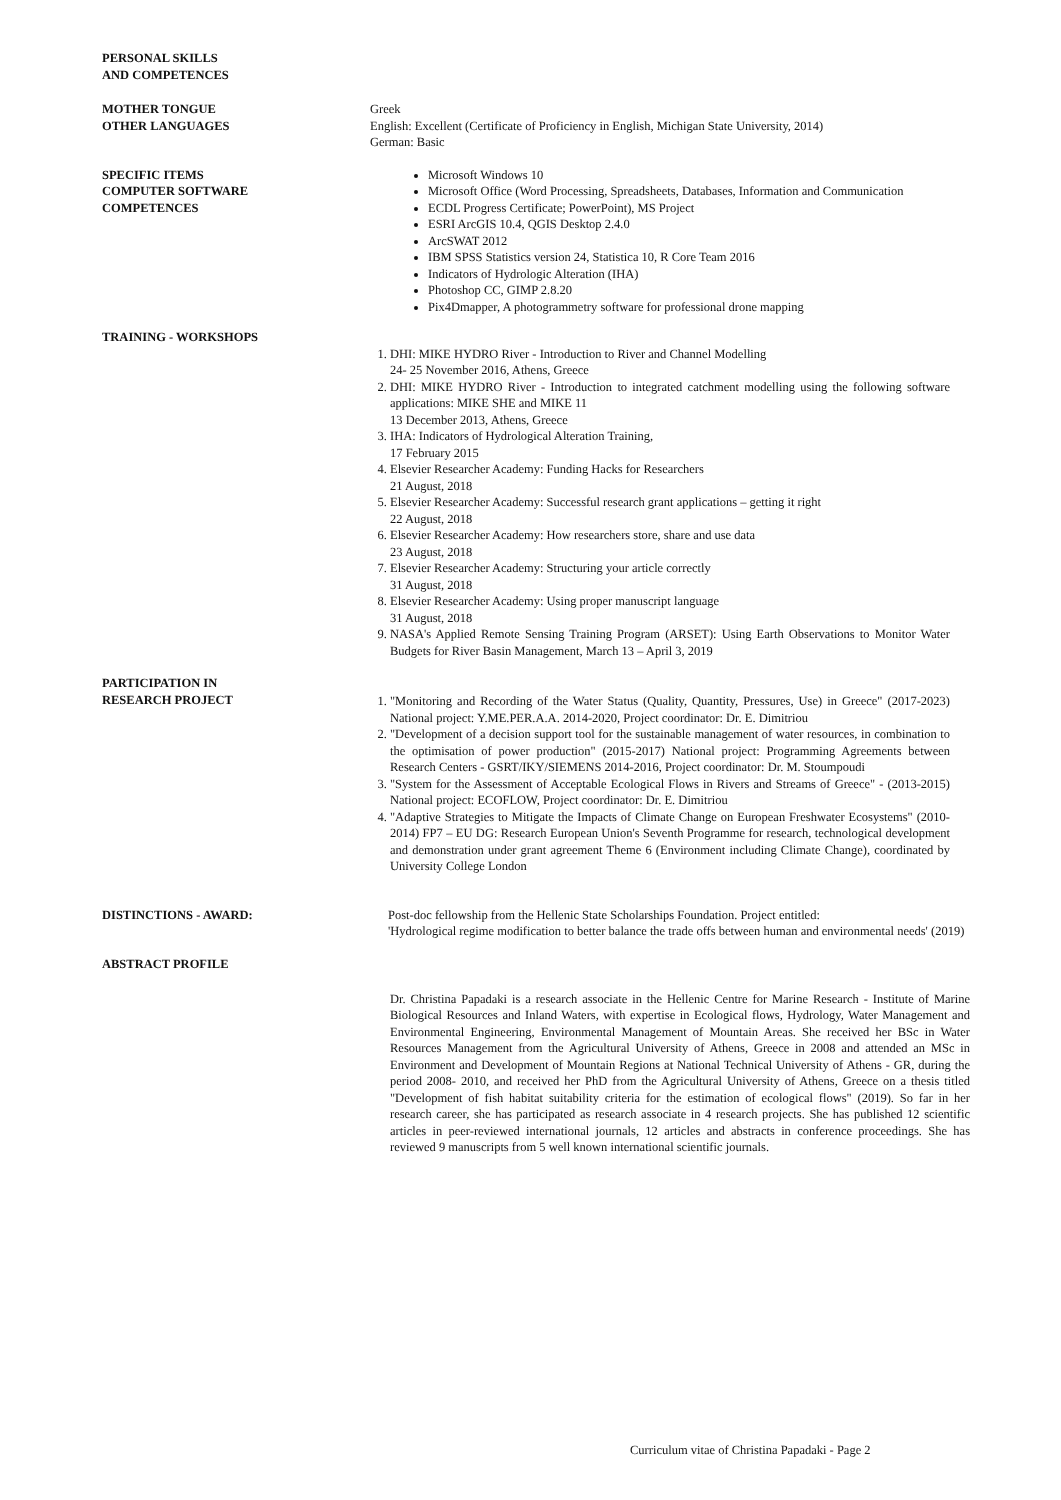PERSONAL SKILLS
AND COMPETENCES
MOTHER TONGUE
OTHER LANGUAGES
Greek
English: Excellent (Certificate of Proficiency in English, Michigan State University, 2014)
German: Basic
SPECIFIC ITEMS
COMPUTER SOFTWARE
COMPETENCES
Microsoft Windows 10
Microsoft Office (Word Processing, Spreadsheets, Databases, Information and Communication
ECDL Progress Certificate; PowerPoint), MS Project
ESRI ArcGIS 10.4, QGIS Desktop 2.4.0
ArcSWAT 2012
IBM SPSS Statistics version 24, Statistica 10, R Core Team 2016
Indicators of Hydrologic Alteration (IHA)
Photoshop CC, GIMP 2.8.20
Pix4Dmapper, A photogrammetry software for professional drone mapping
TRAINING - WORKSHOPS
1. DHI: MIKE HYDRO River - Introduction to River and Channel Modelling
24- 25 November 2016, Athens, Greece
2. DHI: MIKE HYDRO River - Introduction to integrated catchment modelling using the following software applications: MIKE SHE and MIKE 11
13 December 2013, Athens, Greece
3. IHA: Indicators of Hydrological Alteration Training,
17 February 2015
4. Elsevier Researcher Academy: Funding Hacks for Researchers
21 August, 2018
5. Elsevier Researcher Academy: Successful research grant applications – getting it right
22 August, 2018
6. Elsevier Researcher Academy: How researchers store, share and use data
23 August, 2018
7. Elsevier Researcher Academy: Structuring your article correctly
31 August, 2018
8. Elsevier Researcher Academy: Using proper manuscript language
31 August, 2018
9. NASA's Applied Remote Sensing Training Program (ARSET): Using Earth Observations to Monitor Water Budgets for River Basin Management, March 13 – April 3, 2019
PARTICIPATION IN
RESEARCH PROJECT
1. "Monitoring and Recording of the Water Status (Quality, Quantity, Pressures, Use) in Greece" (2017-2023) National project: Y.ME.PER.A.A. 2014-2020, Project coordinator: Dr. E. Dimitriou
2. "Development of a decision support tool for the sustainable management of water resources, in combination to the optimisation of power production" (2015-2017) National project: Programming Agreements between Research Centers - GSRT/IKY/SIEMENS 2014-2016, Project coordinator: Dr. M. Stoumpoudi
3. "System for the Assessment of Acceptable Ecological Flows in Rivers and Streams of Greece" - (2013-2015) National project: ECOFLOW, Project coordinator: Dr. E. Dimitriou
4. "Adaptive Strategies to Mitigate the Impacts of Climate Change on European Freshwater Ecosystems" (2010-2014) FP7 – EU DG: Research European Union's Seventh Programme for research, technological development and demonstration under grant agreement Theme 6 (Environment including Climate Change), coordinated by University College London
DISTINCTIONS - AWARD:
ABSTRACT PROFILE
Post-doc fellowship from the Hellenic State Scholarships Foundation. Project entitled:
'Hydrological regime modification to better balance the trade offs between human and environmental needs' (2019)
Dr. Christina Papadaki is a research associate in the Hellenic Centre for Marine Research - Institute of Marine Biological Resources and Inland Waters, with expertise in Ecological flows, Hydrology, Water Management and Environmental Engineering, Environmental Management of Mountain Areas. She received her BSc in Water Resources Management from the Agricultural University of Athens, Greece in 2008 and attended an MSc in Environment and Development of Mountain Regions at National Technical University of Athens - GR, during the period 2008- 2010, and received her PhD from the Agricultural University of Athens, Greece on a thesis titled "Development of fish habitat suitability criteria for the estimation of ecological flows" (2019). So far in her research career, she has participated as research associate in 4 research projects. She has published 12 scientific articles in peer-reviewed international journals, 12 articles and abstracts in conference proceedings. She has reviewed 9 manuscripts from 5 well known international scientific journals.
Curriculum vitae of Christina Papadaki - Page 2